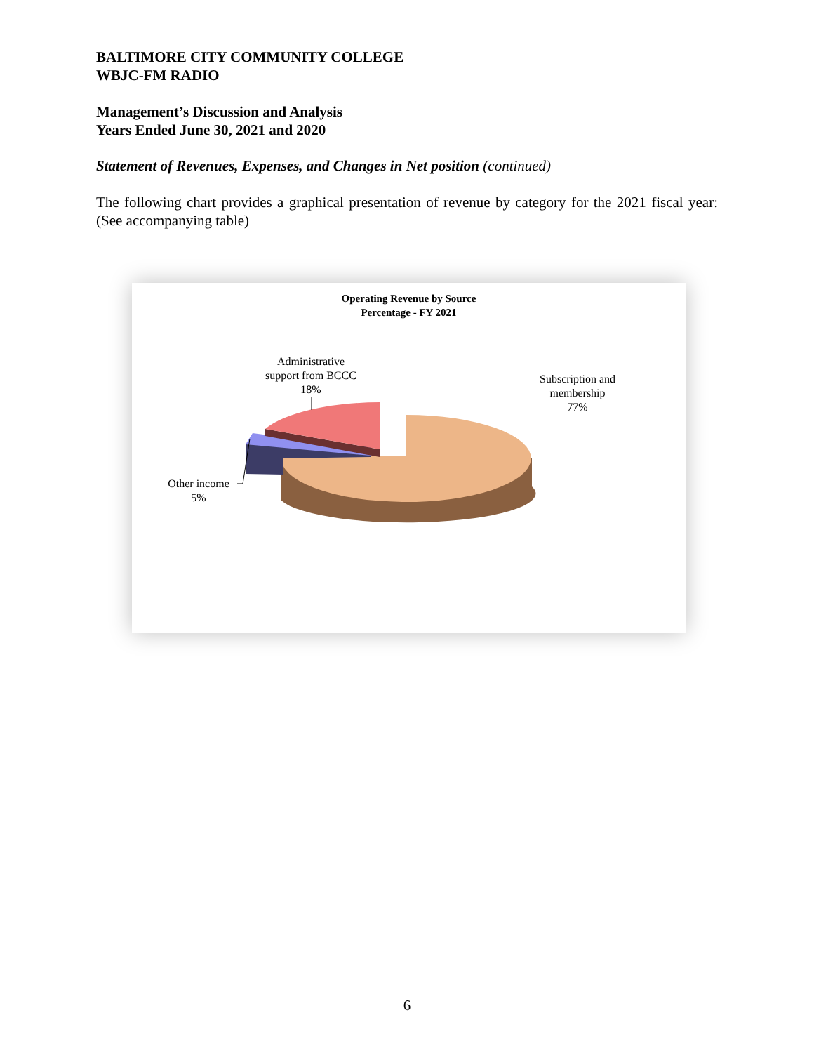BALTIMORE CITY COMMUNITY COLLEGE
WBJC-FM RADIO
Management’s Discussion and Analysis
Years Ended June 30, 2021 and 2020
Statement of Revenues, Expenses, and Changes in Net position (continued)
The following chart provides a graphical presentation of revenue by category for the 2021 fiscal year: (See accompanying table)
Operating Revenue by Source
Percentage - FY 2021
Administrative
support from BCCC
18%
Subscription and
membership
77%
Other income
5%
6